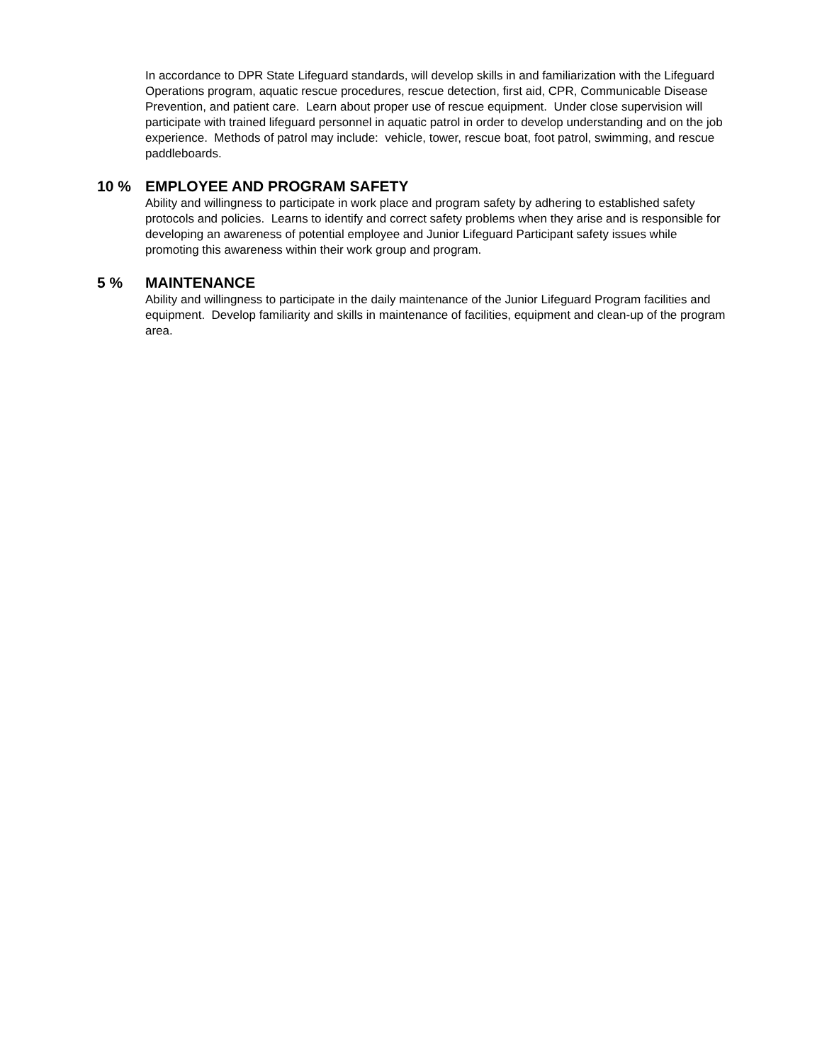In accordance to DPR State Lifeguard standards, will develop skills in and familiarization with the Lifeguard Operations program, aquatic rescue procedures, rescue detection, first aid, CPR, Communicable Disease Prevention, and patient care. Learn about proper use of rescue equipment. Under close supervision will participate with trained lifeguard personnel in aquatic patrol in order to develop understanding and on the job experience. Methods of patrol may include: vehicle, tower, rescue boat, foot patrol, swimming, and rescue paddleboards.
10 % EMPLOYEE AND PROGRAM SAFETY
Ability and willingness to participate in work place and program safety by adhering to established safety protocols and policies. Learns to identify and correct safety problems when they arise and is responsible for developing an awareness of potential employee and Junior Lifeguard Participant safety issues while promoting this awareness within their work group and program.
5 % MAINTENANCE
Ability and willingness to participate in the daily maintenance of the Junior Lifeguard Program facilities and equipment. Develop familiarity and skills in maintenance of facilities, equipment and clean-up of the program area.